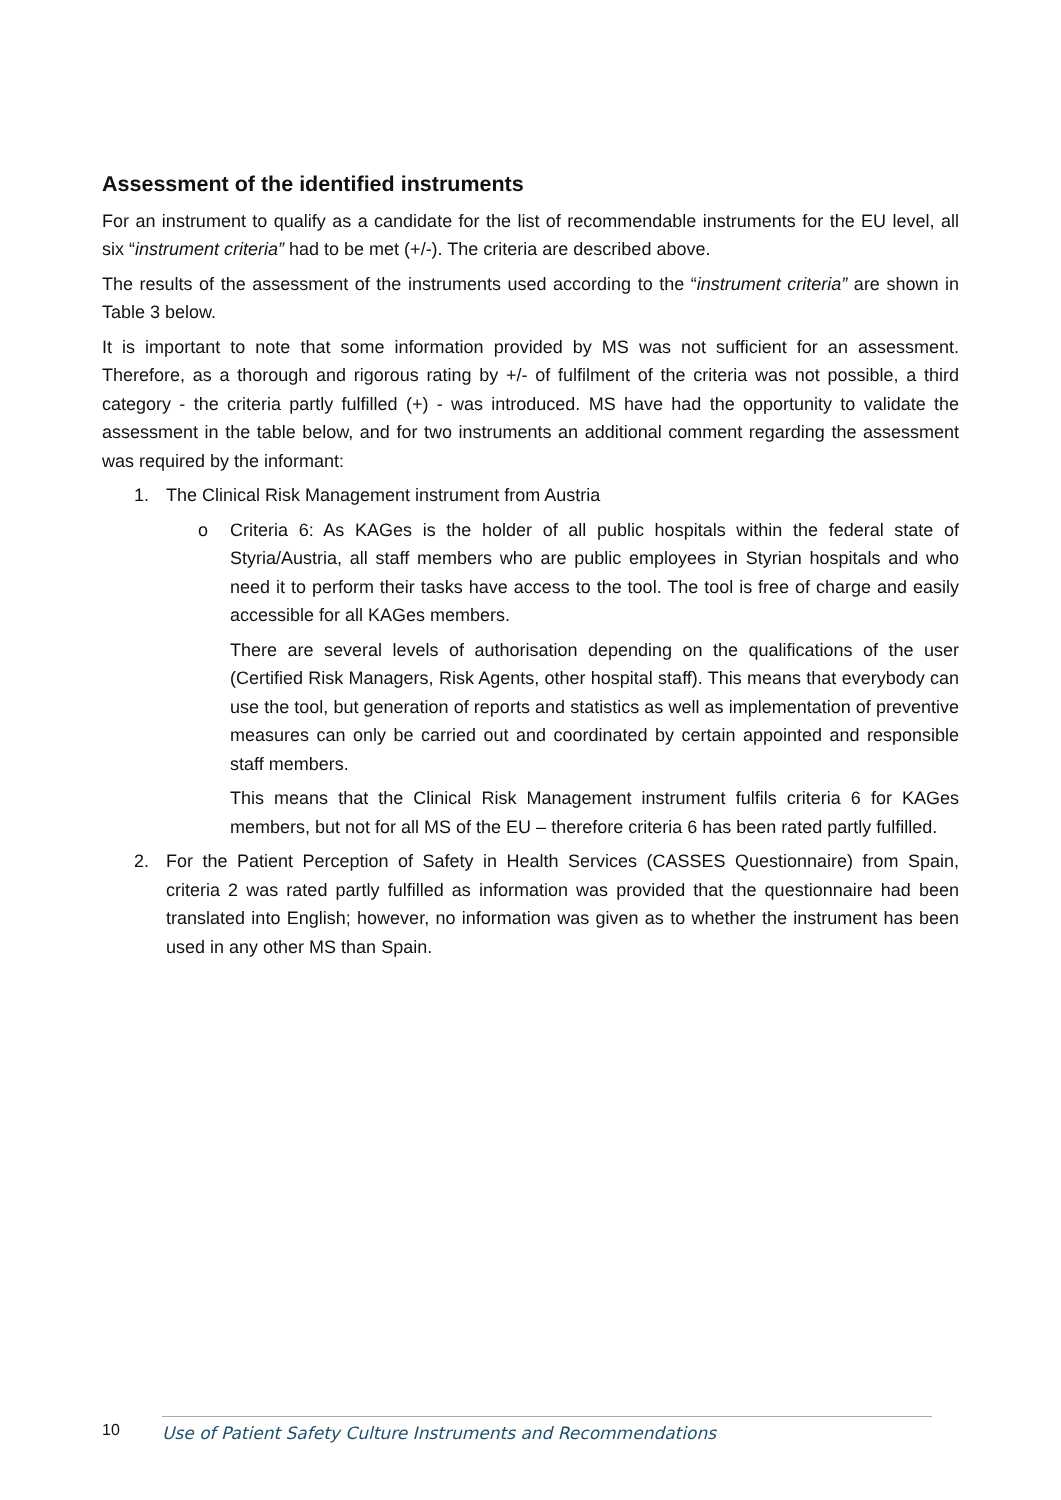Assessment of the identified instruments
For an instrument to qualify as a candidate for the list of recommendable instruments for the EU level, all six “instrument criteria” had to be met (+/-). The criteria are described above.
The results of the assessment of the instruments used according to the “instrument criteria” are shown in Table 3 below.
It is important to note that some information provided by MS was not sufficient for an assessment. Therefore, as a thorough and rigorous rating by +/- of fulfilment of the criteria was not possible, a third category - the criteria partly fulfilled (+) - was introduced. MS have had the opportunity to validate the assessment in the table below, and for two instruments an additional comment regarding the assessment was required by the informant:
1. The Clinical Risk Management instrument from Austria
o Criteria 6: As KAGes is the holder of all public hospitals within the federal state of Styria/Austria, all staff members who are public employees in Styrian hospitals and who need it to perform their tasks have access to the tool. The tool is free of charge and easily accessible for all KAGes members.
There are several levels of authorisation depending on the qualifications of the user (Certified Risk Managers, Risk Agents, other hospital staff). This means that everybody can use the tool, but generation of reports and statistics as well as implementation of preventive measures can only be carried out and coordinated by certain appointed and responsible staff members.
This means that the Clinical Risk Management instrument fulfils criteria 6 for KAGes members, but not for all MS of the EU – therefore criteria 6 has been rated partly fulfilled.
2. For the Patient Perception of Safety in Health Services (CASSES Questionnaire) from Spain, criteria 2 was rated partly fulfilled as information was provided that the questionnaire had been translated into English; however, no information was given as to whether the instrument has been used in any other MS than Spain.
10 Use of Patient Safety Culture Instruments and Recommendations